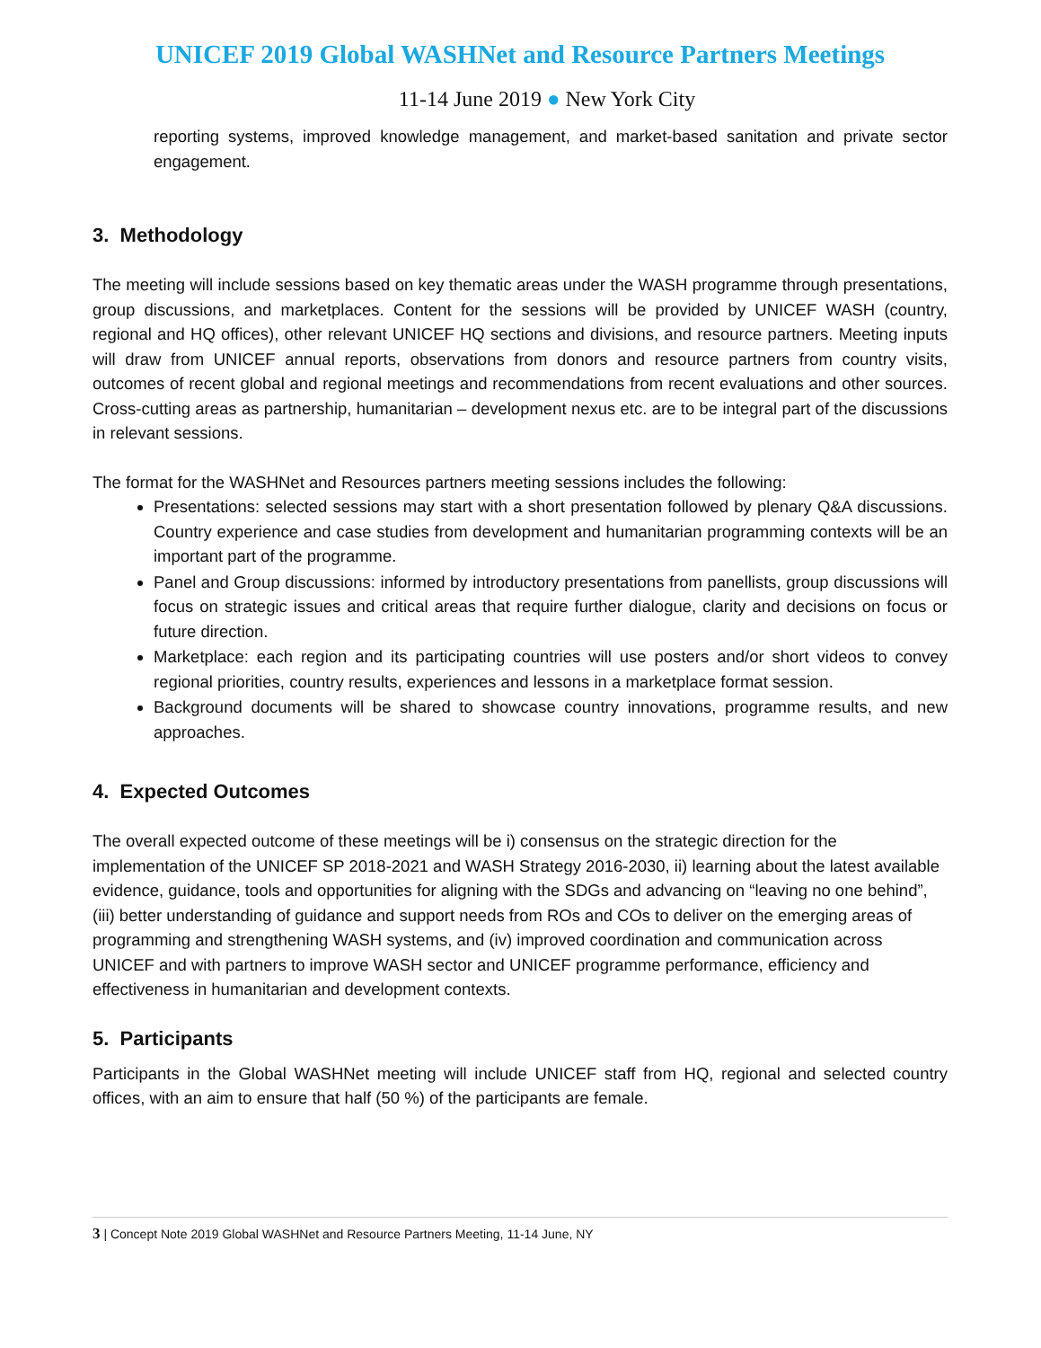UNICEF 2019 Global WASHNet and Resource Partners Meetings
11-14 June 2019 ● New York City
reporting systems, improved knowledge management, and market-based sanitation and private sector engagement.
3. Methodology
The meeting will include sessions based on key thematic areas under the WASH programme through presentations, group discussions, and marketplaces. Content for the sessions will be provided by UNICEF WASH (country, regional and HQ offices), other relevant UNICEF HQ sections and divisions, and resource partners. Meeting inputs will draw from UNICEF annual reports, observations from donors and resource partners from country visits, outcomes of recent global and regional meetings and recommendations from recent evaluations and other sources. Cross-cutting areas as partnership, humanitarian – development nexus etc. are to be integral part of the discussions in relevant sessions.
The format for the WASHNet and Resources partners meeting sessions includes the following:
Presentations: selected sessions may start with a short presentation followed by plenary Q&A discussions. Country experience and case studies from development and humanitarian programming contexts will be an important part of the programme.
Panel and Group discussions: informed by introductory presentations from panellists, group discussions will focus on strategic issues and critical areas that require further dialogue, clarity and decisions on focus or future direction.
Marketplace: each region and its participating countries will use posters and/or short videos to convey regional priorities, country results, experiences and lessons in a marketplace format session.
Background documents will be shared to showcase country innovations, programme results, and new approaches.
4. Expected Outcomes
The overall expected outcome of these meetings will be i) consensus on the strategic direction for the implementation of the UNICEF SP 2018-2021 and WASH Strategy 2016-2030, ii) learning about the latest available evidence, guidance, tools and opportunities for aligning with the SDGs and advancing on “leaving no one behind”, (iii) better understanding of guidance and support needs from ROs and COs to deliver on the emerging areas of programming and strengthening WASH systems, and (iv) improved coordination and communication across UNICEF and with partners to improve WASH sector and UNICEF programme performance, efficiency and effectiveness in humanitarian and development contexts.
5. Participants
Participants in the Global WASHNet meeting will include UNICEF staff from HQ, regional and selected country offices, with an aim to ensure that half (50 %) of the participants are female.
3 | Concept Note 2019 Global WASHNet and Resource Partners Meeting, 11-14 June, NY